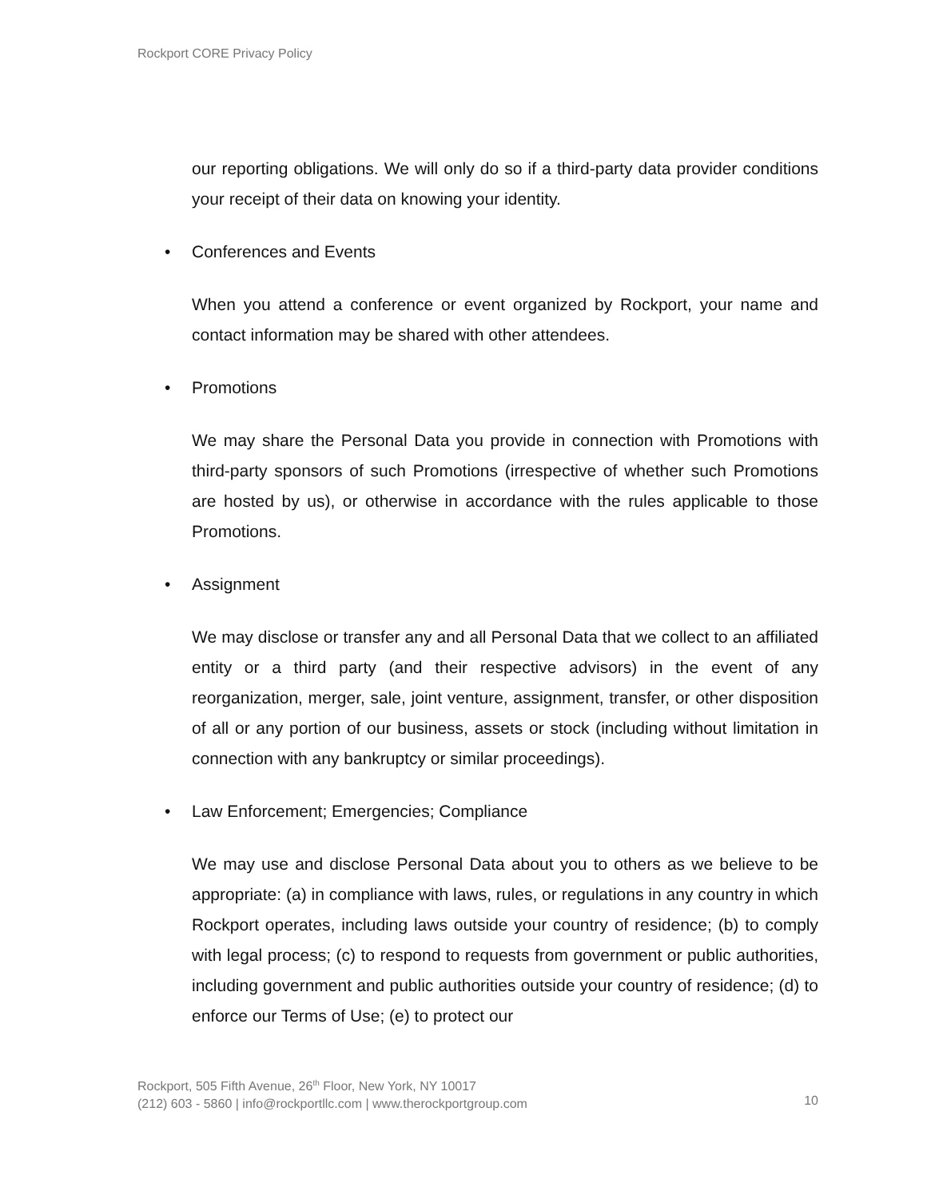Rockport CORE Privacy Policy
our reporting obligations. We will only do so if a third-party data provider conditions your receipt of their data on knowing your identity.
• Conferences and Events
When you attend a conference or event organized by Rockport, your name and contact information may be shared with other attendees.
• Promotions
We may share the Personal Data you provide in connection with Promotions with third-party sponsors of such Promotions (irrespective of whether such Promotions are hosted by us), or otherwise in accordance with the rules applicable to those Promotions.
• Assignment
We may disclose or transfer any and all Personal Data that we collect to an affiliated entity or a third party (and their respective advisors) in the event of any reorganization, merger, sale, joint venture, assignment, transfer, or other disposition of all or any portion of our business, assets or stock (including without limitation in connection with any bankruptcy or similar proceedings).
• Law Enforcement; Emergencies; Compliance
We may use and disclose Personal Data about you to others as we believe to be appropriate: (a) in compliance with laws, rules, or regulations in any country in which Rockport operates, including laws outside your country of residence; (b) to comply with legal process; (c) to respond to requests from government or public authorities, including government and public authorities outside your country of residence; (d) to enforce our Terms of Use; (e) to protect our
Rockport, 505 Fifth Avenue, 26<sup>th</sup> Floor, New York, NY 10017
(212) 603 - 5860 | info@rockportllc.com | www.therockportgroup.com
10